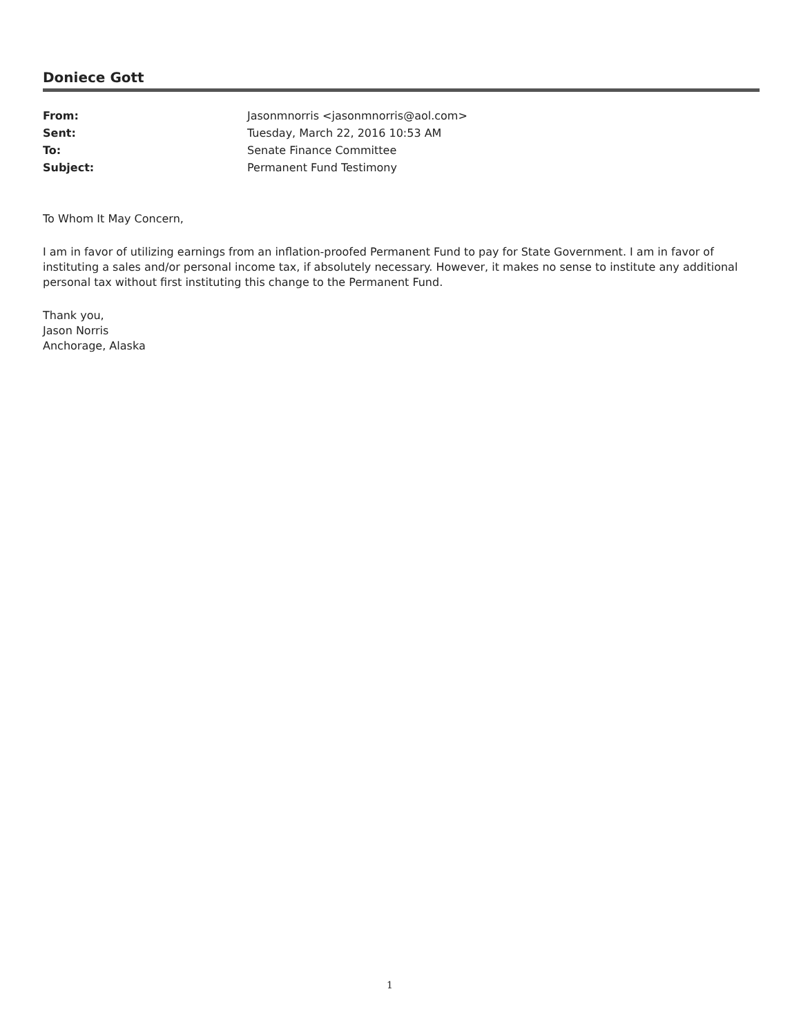Doniece Gott
From: Jasonmnorris <jasonmnorris@aol.com>
Sent: Tuesday, March 22, 2016 10:53 AM
To: Senate Finance Committee
Subject: Permanent Fund Testimony
To Whom It May Concern,
I am in favor of utilizing earnings from an inflation-proofed Permanent Fund to pay for State Government. I am in favor of instituting a sales and/or personal income tax, if absolutely necessary. However, it makes no sense to institute any additional personal tax without first instituting this change to the Permanent Fund.
Thank you,
Jason Norris
Anchorage, Alaska
1